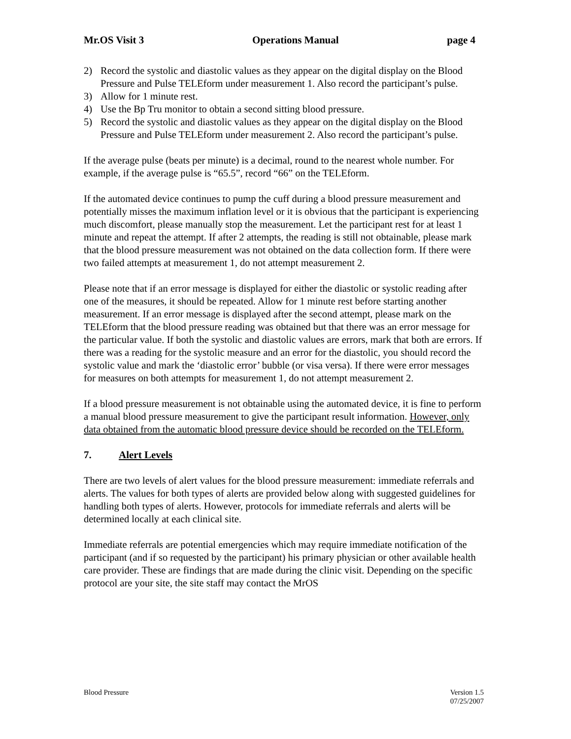Mr.OS Visit 3 Operations Manual page 4
2) Record the systolic and diastolic values as they appear on the digital display on the Blood Pressure and Pulse TELEform under measurement 1. Also record the participant’s pulse.
3) Allow for 1 minute rest.
4) Use the Bp Tru monitor to obtain a second sitting blood pressure.
5) Record the systolic and diastolic values as they appear on the digital display on the Blood Pressure and Pulse TELEform under measurement 2. Also record the participant’s pulse.
If the average pulse (beats per minute) is a decimal, round to the nearest whole number. For example, if the average pulse is “65.5”, record “66” on the TELEform.
If the automated device continues to pump the cuff during a blood pressure measurement and potentially misses the maximum inflation level or it is obvious that the participant is experiencing much discomfort, please manually stop the measurement. Let the participant rest for at least 1 minute and repeat the attempt. If after 2 attempts, the reading is still not obtainable, please mark that the blood pressure measurement was not obtained on the data collection form. If there were two failed attempts at measurement 1, do not attempt measurement 2.
Please note that if an error message is displayed for either the diastolic or systolic reading after one of the measures, it should be repeated. Allow for 1 minute rest before starting another measurement. If an error message is displayed after the second attempt, please mark on the TELEform that the blood pressure reading was obtained but that there was an error message for the particular value. If both the systolic and diastolic values are errors, mark that both are errors. If there was a reading for the systolic measure and an error for the diastolic, you should record the systolic value and mark the ‘diastolic error’ bubble (or visa versa). If there were error messages for measures on both attempts for measurement 1, do not attempt measurement 2.
If a blood pressure measurement is not obtainable using the automated device, it is fine to perform a manual blood pressure measurement to give the participant result information. However, only data obtained from the automatic blood pressure device should be recorded on the TELEform.
7. Alert Levels
There are two levels of alert values for the blood pressure measurement: immediate referrals and alerts. The values for both types of alerts are provided below along with suggested guidelines for handling both types of alerts. However, protocols for immediate referrals and alerts will be determined locally at each clinical site.
Immediate referrals are potential emergencies which may require immediate notification of the participant (and if so requested by the participant) his primary physician or other available health care provider. These are findings that are made during the clinic visit. Depending on the specific protocol are your site, the site staff may contact the MrOS
Blood Pressure Version 1.5
07/25/2007